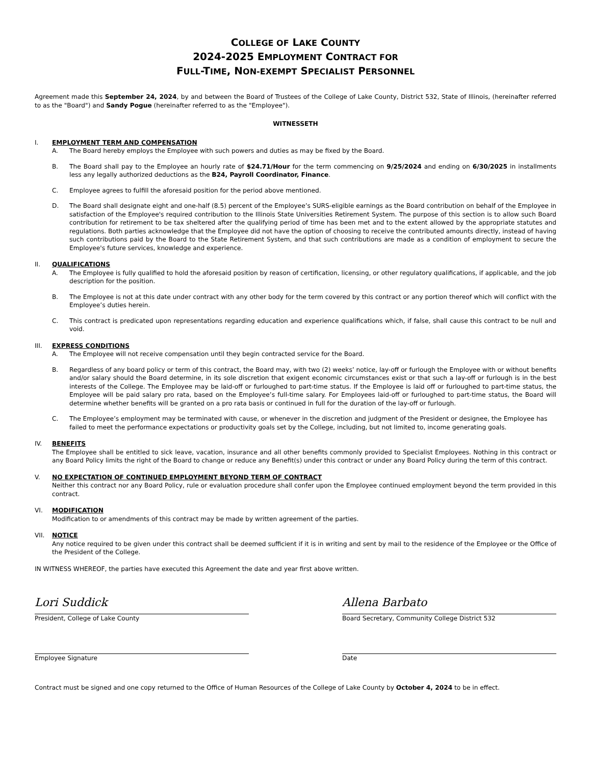COLLEGE OF LAKE COUNTY
2024-2025 EMPLOYMENT CONTRACT FOR
FULL-TIME, NON-EXEMPT SPECIALIST PERSONNEL
Agreement made this September 24, 2024, by and between the Board of Trustees of the College of Lake County, District 532, State of Illinois, (hereinafter referred to as the "Board") and Sandy Pogue (hereinafter referred to as the "Employee").
WITNESSETH
I. EMPLOYMENT TERM AND COMPENSATION
A. The Board hereby employs the Employee with such powers and duties as may be fixed by the Board.
B. The Board shall pay to the Employee an hourly rate of $24.71/Hour for the term commencing on 9/25/2024 and ending on 6/30/2025 in installments less any legally authorized deductions as the B24, Payroll Coordinator, Finance.
C. Employee agrees to fulfill the aforesaid position for the period above mentioned.
D. The Board shall designate eight and one-half (8.5) percent of the Employee’s SURS-eligible earnings as the Board contribution on behalf of the Employee in satisfaction of the Employee's required contribution to the Illinois State Universities Retirement System. The purpose of this section is to allow such Board contribution for retirement to be tax sheltered after the qualifying period of time has been met and to the extent allowed by the appropriate statutes and regulations. Both parties acknowledge that the Employee did not have the option of choosing to receive the contributed amounts directly, instead of having such contributions paid by the Board to the State Retirement System, and that such contributions are made as a condition of employment to secure the Employee's future services, knowledge and experience.
II. QUALIFICATIONS
A. The Employee is fully qualified to hold the aforesaid position by reason of certification, licensing, or other regulatory qualifications, if applicable, and the job description for the position.
B. The Employee is not at this date under contract with any other body for the term covered by this contract or any portion thereof which will conflict with the Employee’s duties herein.
C. This contract is predicated upon representations regarding education and experience qualifications which, if false, shall cause this contract to be null and void.
III. EXPRESS CONDITIONS
A. The Employee will not receive compensation until they begin contracted service for the Board.
B. Regardless of any board policy or term of this contract, the Board may, with two (2) weeks’ notice, lay-off or furlough the Employee with or without benefits and/or salary should the Board determine, in its sole discretion that exigent economic circumstances exist or that such a lay-off or furlough is in the best interests of the College. The Employee may be laid-off or furloughed to part-time status. If the Employee is laid off or furloughed to part-time status, the Employee will be paid salary pro rata, based on the Employee’s full-time salary. For Employees laid-off or furloughed to part-time status, the Board will determine whether benefits will be granted on a pro rata basis or continued in full for the duration of the lay-off or furlough.
C. The Employee’s employment may be terminated with cause, or whenever in the discretion and judgment of the President or designee, the Employee has failed to meet the performance expectations or productivity goals set by the College, including, but not limited to, income generating goals.
IV. BENEFITS
The Employee shall be entitled to sick leave, vacation, insurance and all other benefits commonly provided to Specialist Employees. Nothing in this contract or any Board Policy limits the right of the Board to change or reduce any Benefit(s) under this contract or under any Board Policy during the term of this contract.
V. NO EXPECTATION OF CONTINUED EMPLOYMENT BEYOND TERM OF CONTRACT
Neither this contract nor any Board Policy, rule or evaluation procedure shall confer upon the Employee continued employment beyond the term provided in this contract.
VI. MODIFICATION
Modification to or amendments of this contract may be made by written agreement of the parties.
VII. NOTICE
Any notice required to be given under this contract shall be deemed sufficient if it is in writing and sent by mail to the residence of the Employee or the Office of the President of the College.
IN WITNESS WHEREOF, the parties have executed this Agreement the date and year first above written.
Lori Suddick
President, College of Lake County
Allena Barbato
Board Secretary, Community College District 532
Employee Signature Date
Contract must be signed and one copy returned to the Office of Human Resources of the College of Lake County by October 4, 2024 to be in effect.